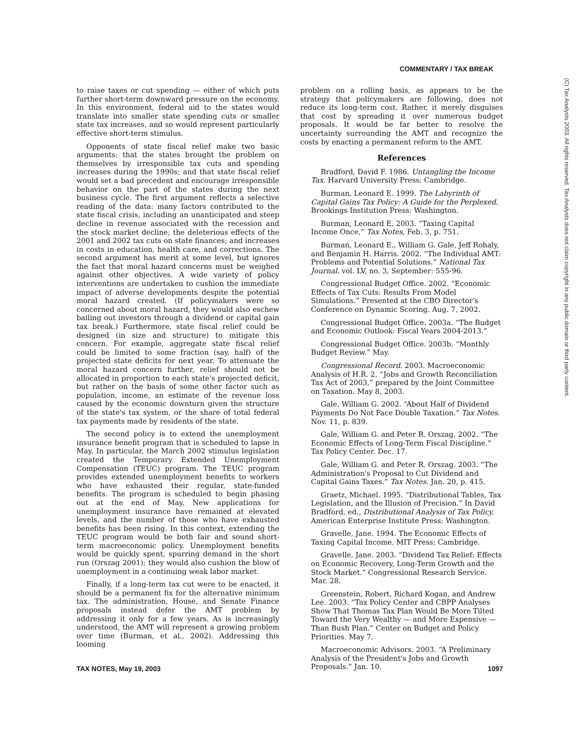COMMENTARY / TAX BREAK
(C) Tax Analysts 2003. All rights reserved. Tax Analysts does not claim copyright in any public domain or third party content.
to raise taxes or cut spending — either of which puts further short-term downward pressure on the economy. In this environment, federal aid to the states would translate into smaller state spending cuts or smaller state tax increases, and so would represent particularly effective short-term stimulus.
Opponents of state fiscal relief make two basic arguments: that the states brought the problem on themselves by irresponsible tax cuts and spending increases during the 1990s; and that state fiscal relief would set a bad precedent and encourage irresponsible behavior on the part of the states during the next business cycle. The first argument reflects a selective reading of the data: many factors contributed to the state fiscal crisis, including an unanticipated and steep decline in revenue associated with the recession and the stock market decline; the deleterious effects of the 2001 and 2002 tax cuts on state finances; and increases in costs in education, health care, and corrections. The second argument has merit at some level, but ignores the fact that moral hazard concerns must be weighed against other objectives. A wide variety of policy interventions are undertaken to cushion the immediate impact of adverse developments despite the potential moral hazard created. (If policymakers were so concerned about moral hazard, they would also eschew bailing out investors through a dividend or capital gain tax break.) Furthermore, state fiscal relief could be designed (in size and structure) to mitigate this concern. For example, aggregate state fiscal relief could be limited to some fraction (say, half) of the projected state deficits for next year. To attenuate the moral hazard concern further, relief should not be allocated in proportion to each state's projected deficit, but rather on the basis of some other factor such as population, income, an estimate of the revenue loss caused by the economic downturn given the structure of the state's tax system, or the share of total federal tax payments made by residents of the state.
The second policy is to extend the unemployment insurance benefit program that is scheduled to lapse in May. In particular, the March 2002 stimulus legislation created the Temporary Extended Unemployment Compensation (TEUC) program. The TEUC program provides extended unemployment benefits to workers who have exhausted their regular, state-funded benefits. The program is scheduled to begin phasing out at the end of May. New applications for unemployment insurance have remained at elevated levels, and the number of those who have exhausted benefits has been rising. In this context, extending the TEUC program would be both fair and sound short-term macroeconomic policy. Unemployment benefits would be quickly spent, spurring demand in the short run (Orszag 2001); they would also cushion the blow of unemployment in a continuing weak labor market.
Finally, if a long-term tax cut were to be enacted, it should be a permanent fix for the alternative minimum tax. The administration, House, and Senate Finance proposals instead defer the AMT problem by addressing it only for a few years. As is increasingly understood, the AMT will represent a growing problem over time (Burman, et al., 2002). Addressing this looming
problem on a rolling basis, as appears to be the strategy that policymakers are following, does not reduce its long-term cost. Rather, it merely disguises that cost by spreading it over numerous budget proposals. It would be far better to resolve the uncertainty surrounding the AMT and recognize the costs by enacting a permanent reform to the AMT.
References
Bradford, David F. 1986. Untangling the Income Tax. Harvard University Press: Cambridge.
Burman, Leonard E. 1999. The Labyrinth of Capital Gains Tax Policy: A Guide for the Perplexed. Brookings Institution Press: Washington.
Burman, Leonard E. 2003. “Taxing Capital Income Once,” Tax Notes, Feb. 3, p. 751.
Burman, Leonard E., William G. Gale, Jeff Rohaly, and Benjamin H. Harris. 2002. “The Individual AMT: Problems and Potential Solutions.” National Tax Journal. vol. LV, no. 3, September: 555-96.
Congressional Budget Office. 2002. “Economic Effects of Tax Cuts: Results From Model Simulations.” Presented at the CBO Director's Conference on Dynamic Scoring. Aug. 7, 2002.
Congressional Budget Office. 2003a. “The Budget and Economic Outlook: Fiscal Years 2004-2013.”
Congressional Budget Office. 2003b. “Monthly Budget Review.” May.
Congressional Record. 2003. Macroeconomic Analysis of H.R. 2, “Jobs and Growth Reconciliation Tax Act of 2003,” prepared by the Joint Committee on Taxation. May 8, 2003.
Gale, William G. 2002. “About Half of Dividend Payments Do Not Face Double Taxation.” Tax Notes. Nov. 11, p. 839.
Gale, William G. and Peter R. Orszag. 2002. “The Economic Effects of Long-Term Fiscal Discipline.” Tax Policy Center. Dec. 17.
Gale, William G. and Peter R. Orszag. 2003. “The Administration's Proposal to Cut Dividend and Capital Gains Taxes.” Tax Notes. Jan. 20, p. 415.
Graetz, Michael. 1995. “Distributional Tables, Tax Legislation, and the Illusion of Precision.” In David Bradford, ed., Distributional Analysis of Tax Policy. American Enterprise Institute Press: Washington.
Gravelle, Jane. 1994. The Economic Effects of Taxing Capital Income. MIT Press: Cambridge.
Gravelle, Jane. 2003. “Dividend Tax Relief: Effects on Economic Recovery, Long-Term Growth and the Stock Market.” Congressional Research Service. Mar. 28.
Greenstein, Robert, Richard Kogan, and Andrew Lee. 2003. “Tax Policy Center and CBPP Analyses Show That Thomas Tax Plan Would Be More Tilted Toward the Very Wealthy — and More Expensive — Than Bush Plan.” Center on Budget and Policy Priorities. May 7.
Macroeconomic Advisors. 2003. “A Preliminary Analysis of the President's Jobs and Growth Proposals.” Jan. 10.
TAX NOTES, May 19, 2003 1097